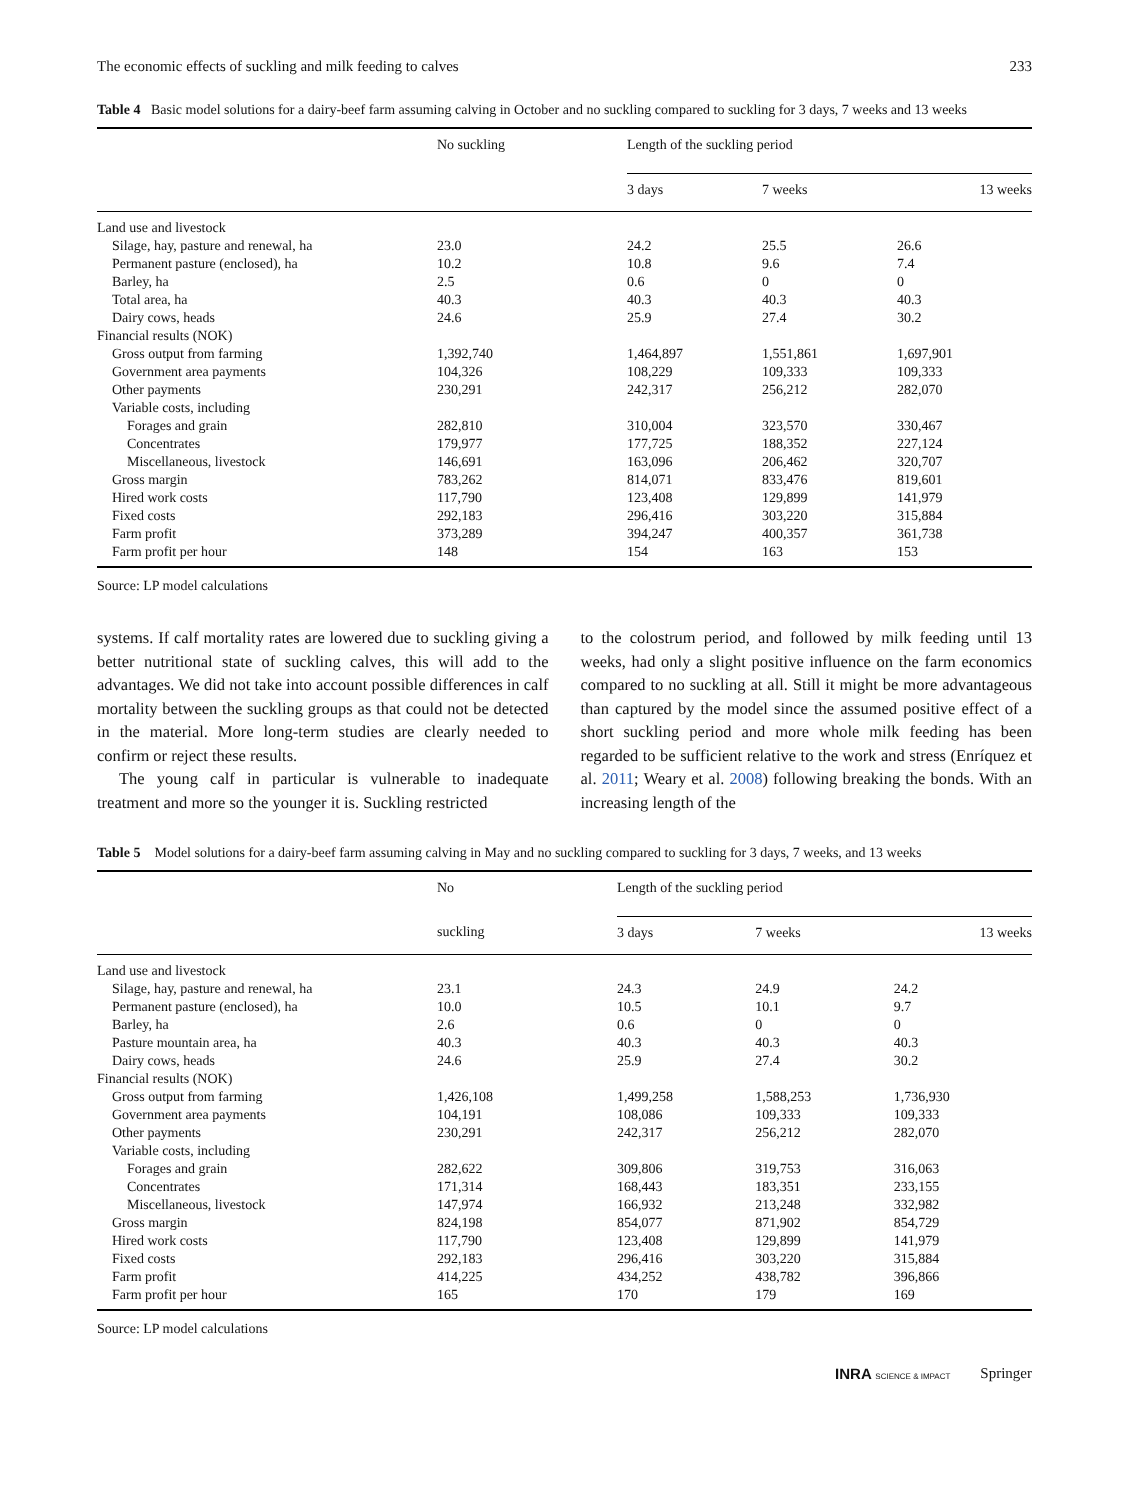The economic effects of suckling and milk feeding to calves 233
Table 4 Basic model solutions for a dairy-beef farm assuming calving in October and no suckling compared to suckling for 3 days, 7 weeks and 13 weeks
| | No suckling | Length of the suckling period | | |
| --- | --- | --- | --- | --- |
| | | 3 days | 7 weeks | 13 weeks |
| Land use and livestock | | | | |
| Silage, hay, pasture and renewal, ha | 23.0 | 24.2 | 25.5 | 26.6 |
| Permanent pasture (enclosed), ha | 10.2 | 10.8 | 9.6 | 7.4 |
| Barley, ha | 2.5 | 0.6 | 0 | 0 |
| Total area, ha | 40.3 | 40.3 | 40.3 | 40.3 |
| Dairy cows, heads | 24.6 | 25.9 | 27.4 | 30.2 |
| Financial results (NOK) | | | | |
| Gross output from farming | 1,392,740 | 1,464,897 | 1,551,861 | 1,697,901 |
| Government area payments | 104,326 | 108,229 | 109,333 | 109,333 |
| Other payments | 230,291 | 242,317 | 256,212 | 282,070 |
| Variable costs, including | | | | |
| Forages and grain | 282,810 | 310,004 | 323,570 | 330,467 |
| Concentrates | 179,977 | 177,725 | 188,352 | 227,124 |
| Miscellaneous, livestock | 146,691 | 163,096 | 206,462 | 320,707 |
| Gross margin | 783,262 | 814,071 | 833,476 | 819,601 |
| Hired work costs | 117,790 | 123,408 | 129,899 | 141,979 |
| Fixed costs | 292,183 | 296,416 | 303,220 | 315,884 |
| Farm profit | 373,289 | 394,247 | 400,357 | 361,738 |
| Farm profit per hour | 148 | 154 | 163 | 153 |
Source: LP model calculations
systems. If calf mortality rates are lowered due to suckling giving a better nutritional state of suckling calves, this will add to the advantages. We did not take into account possible differences in calf mortality between the suckling groups as that could not be detected in the material. More long-term studies are clearly needed to confirm or reject these results.
The young calf in particular is vulnerable to inadequate treatment and more so the younger it is. Suckling restricted
to the colostrum period, and followed by milk feeding until 13 weeks, had only a slight positive influence on the farm economics compared to no suckling at all. Still it might be more advantageous than captured by the model since the assumed positive effect of a short suckling period and more whole milk feeding has been regarded to be sufficient relative to the work and stress (Enríquez et al. 2011; Weary et al. 2008) following breaking the bonds. With an increasing length of the
Table 5 Model solutions for a dairy-beef farm assuming calving in May and no suckling compared to suckling for 3 days, 7 weeks, and 13 weeks
| | No | Length of the suckling period | | |
| --- | --- | --- | --- | --- |
| | suckling | 3 days | 7 weeks | 13 weeks |
| Land use and livestock | | | | |
| Silage, hay, pasture and renewal, ha | 23.1 | 24.3 | 24.9 | 24.2 |
| Permanent pasture (enclosed), ha | 10.0 | 10.5 | 10.1 | 9.7 |
| Barley, ha | 2.6 | 0.6 | 0 | 0 |
| Pasture mountain area, ha | 40.3 | 40.3 | 40.3 | 40.3 |
| Dairy cows, heads | 24.6 | 25.9 | 27.4 | 30.2 |
| Financial results (NOK) | | | | |
| Gross output from farming | 1,426,108 | 1,499,258 | 1,588,253 | 1,736,930 |
| Government area payments | 104,191 | 108,086 | 109,333 | 109,333 |
| Other payments | 230,291 | 242,317 | 256,212 | 282,070 |
| Variable costs, including | | | | |
| Forages and grain | 282,622 | 309,806 | 319,753 | 316,063 |
| Concentrates | 171,314 | 168,443 | 183,351 | 233,155 |
| Miscellaneous, livestock | 147,974 | 166,932 | 213,248 | 332,982 |
| Gross margin | 824,198 | 854,077 | 871,902 | 854,729 |
| Hired work costs | 117,790 | 123,408 | 129,899 | 141,979 |
| Fixed costs | 292,183 | 296,416 | 303,220 | 315,884 |
| Farm profit | 414,225 | 434,252 | 438,782 | 396,866 |
| Farm profit per hour | 165 | 170 | 179 | 169 |
Source: LP model calculations
INRA SCIENCE & IMPACT Springer